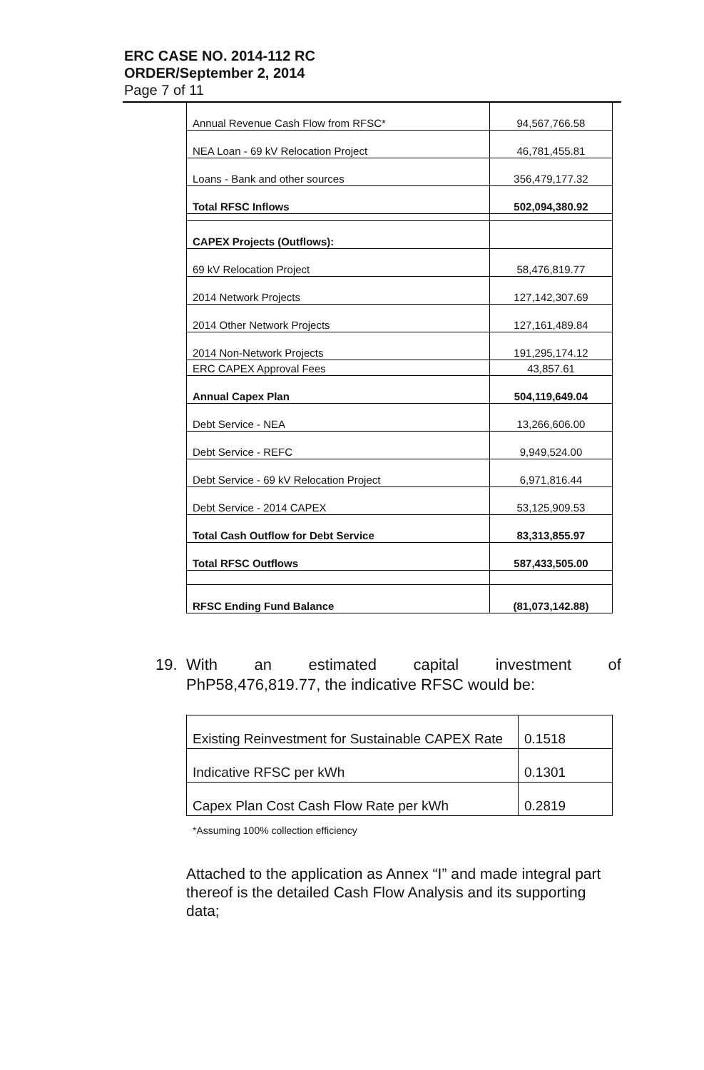ERC CASE NO. 2014-112 RC
ORDER/September 2, 2014
Page 7 of 11
| Annual Revenue Cash Flow from RFSC* | 94,567,766.58 |
| NEA Loan - 69 kV Relocation Project | 46,781,455.81 |
| Loans - Bank and other sources | 356,479,177.32 |
| Total RFSC Inflows | 502,094,380.92 |
| CAPEX Projects (Outflows): | |
| 69 kV Relocation Project | 58,476,819.77 |
| 2014 Network Projects | 127,142,307.69 |
| 2014 Other Network Projects | 127,161,489.84 |
| 2014 Non-Network Projects | 191,295,174.12 |
| ERC CAPEX Approval Fees | 43,857.61 |
| Annual Capex Plan | 504,119,649.04 |
| Debt Service - NEA | 13,266,606.00 |
| Debt Service - REFC | 9,949,524.00 |
| Debt Service - 69 kV Relocation Project | 6,971,816.44 |
| Debt Service - 2014 CAPEX | 53,125,909.53 |
| Total Cash Outflow for Debt Service | 83,313,855.97 |
| Total RFSC Outflows | 587,433,505.00 |
| RFSC Ending Fund Balance | (81,073,142.88) |
19. With an estimated capital investment of
PhP58,476,819.77, the indicative RFSC would be:
| Existing Reinvestment for Sustainable CAPEX Rate | 0.1518 |
| Indicative RFSC per kWh | 0.1301 |
| Capex Plan Cost Cash Flow Rate per kWh | 0.2819 |
*Assuming 100% collection efficiency
Attached to the application as Annex “I” and made integral part thereof is the detailed Cash Flow Analysis and its supporting data;